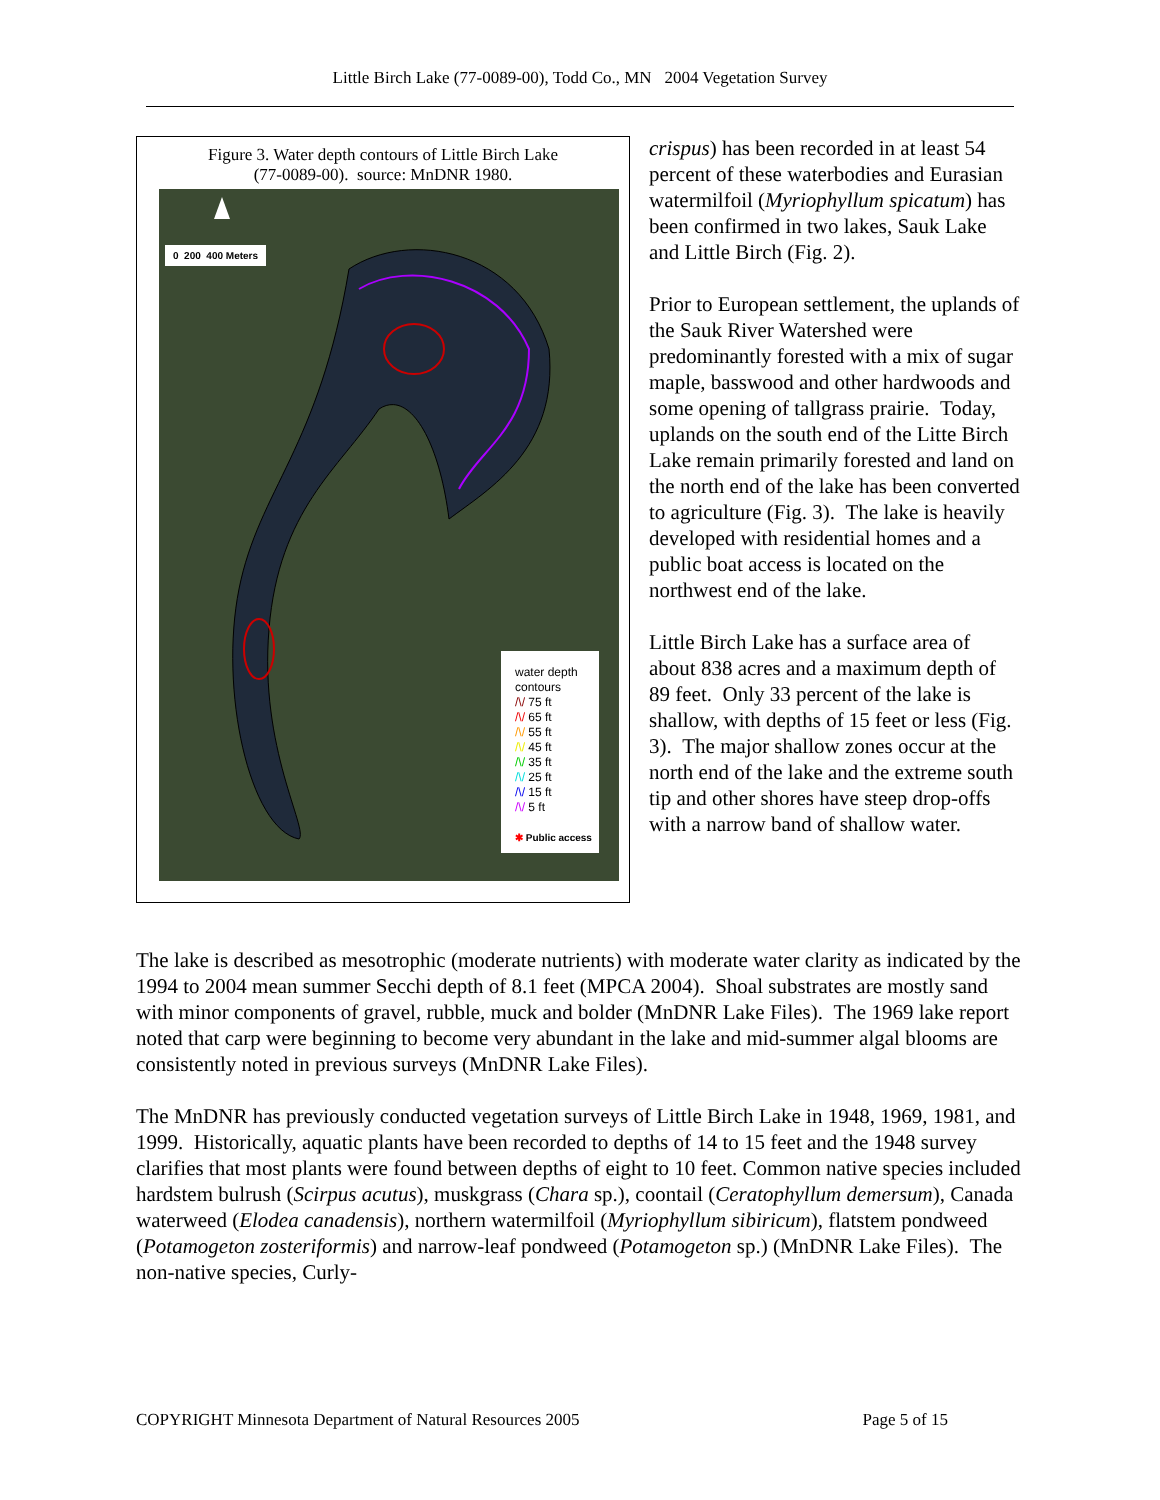Little Birch Lake (77-0089-00), Todd Co., MN 2004 Vegetation Survey
Figure 3. Water depth contours of Little Birch Lake
(77-0089-00). source: MnDNR 1980.
0 200 400 Meters
water depth
contours
/\/ 75 ft
/\/ 65 ft
/\/ 55 ft
/\/ 45 ft
/\/ 35 ft
/\/ 25 ft
/\/ 15 ft
/\/ 5 ft
✱ Public access
crispus) has been recorded in at least 54 percent of these waterbodies and Eurasian watermilfoil (Myriophyllum spicatum) has been confirmed in two lakes, Sauk Lake and Little Birch (Fig. 2).
Prior to European settlement, the uplands of the Sauk River Watershed were predominantly forested with a mix of sugar maple, basswood and other hardwoods and some opening of tallgrass prairie. Today, uplands on the south end of the Litte Birch Lake remain primarily forested and land on the north end of the lake has been converted to agriculture (Fig. 3). The lake is heavily developed with residential homes and a public boat access is located on the northwest end of the lake.
Little Birch Lake has a surface area of about 838 acres and a maximum depth of 89 feet. Only 33 percent of the lake is shallow, with depths of 15 feet or less (Fig. 3). The major shallow zones occur at the north end of the lake and the extreme south tip and other shores have steep drop-offs with a narrow band of shallow water.
The lake is described as mesotrophic (moderate nutrients) with moderate water clarity as indicated by the 1994 to 2004 mean summer Secchi depth of 8.1 feet (MPCA 2004). Shoal substrates are mostly sand with minor components of gravel, rubble, muck and bolder (MnDNR Lake Files). The 1969 lake report noted that carp were beginning to become very abundant in the lake and mid-summer algal blooms are consistently noted in previous surveys (MnDNR Lake Files).
The MnDNR has previously conducted vegetation surveys of Little Birch Lake in 1948, 1969, 1981, and 1999. Historically, aquatic plants have been recorded to depths of 14 to 15 feet and the 1948 survey clarifies that most plants were found between depths of eight to 10 feet. Common native species included hardstem bulrush (Scirpus acutus), muskgrass (Chara sp.), coontail (Ceratophyllum demersum), Canada waterweed (Elodea canadensis), northern watermilfoil (Myriophyllum sibiricum), flatstem pondweed (Potamogeton zosteriformis) and narrow-leaf pondweed (Potamogeton sp.) (MnDNR Lake Files). The non-native species, Curly-
COPYRIGHT Minnesota Department of Natural Resources 2005 Page 5 of 15